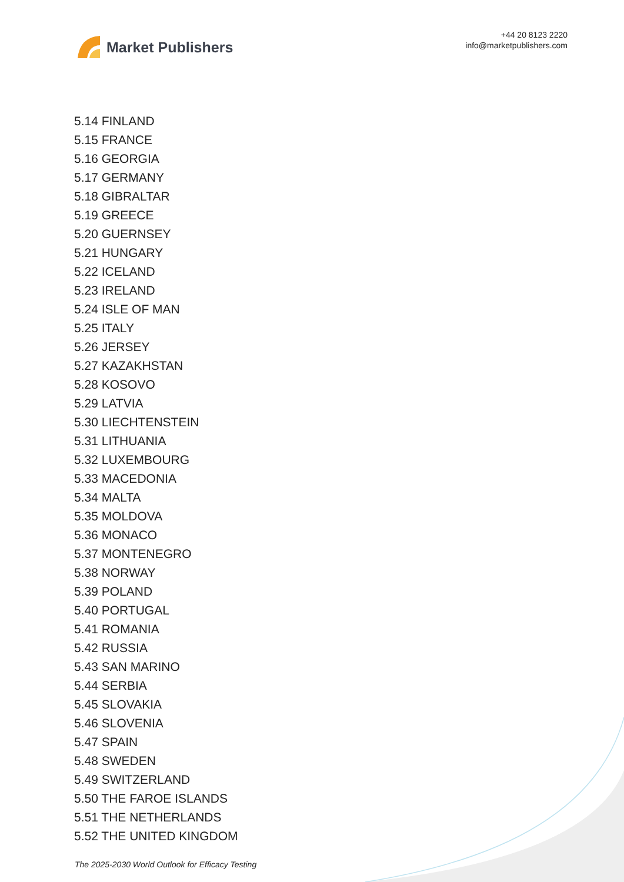Market Publishers
+44 20 8123 2220
info@marketpublishers.com
5.14 FINLAND
5.15 FRANCE
5.16 GEORGIA
5.17 GERMANY
5.18 GIBRALTAR
5.19 GREECE
5.20 GUERNSEY
5.21 HUNGARY
5.22 ICELAND
5.23 IRELAND
5.24 ISLE OF MAN
5.25 ITALY
5.26 JERSEY
5.27 KAZAKHSTAN
5.28 KOSOVO
5.29 LATVIA
5.30 LIECHTENSTEIN
5.31 LITHUANIA
5.32 LUXEMBOURG
5.33 MACEDONIA
5.34 MALTA
5.35 MOLDOVA
5.36 MONACO
5.37 MONTENEGRO
5.38 NORWAY
5.39 POLAND
5.40 PORTUGAL
5.41 ROMANIA
5.42 RUSSIA
5.43 SAN MARINO
5.44 SERBIA
5.45 SLOVAKIA
5.46 SLOVENIA
5.47 SPAIN
5.48 SWEDEN
5.49 SWITZERLAND
5.50 THE FAROE ISLANDS
5.51 THE NETHERLANDS
5.52 THE UNITED KINGDOM
The 2025-2030 World Outlook for Efficacy Testing